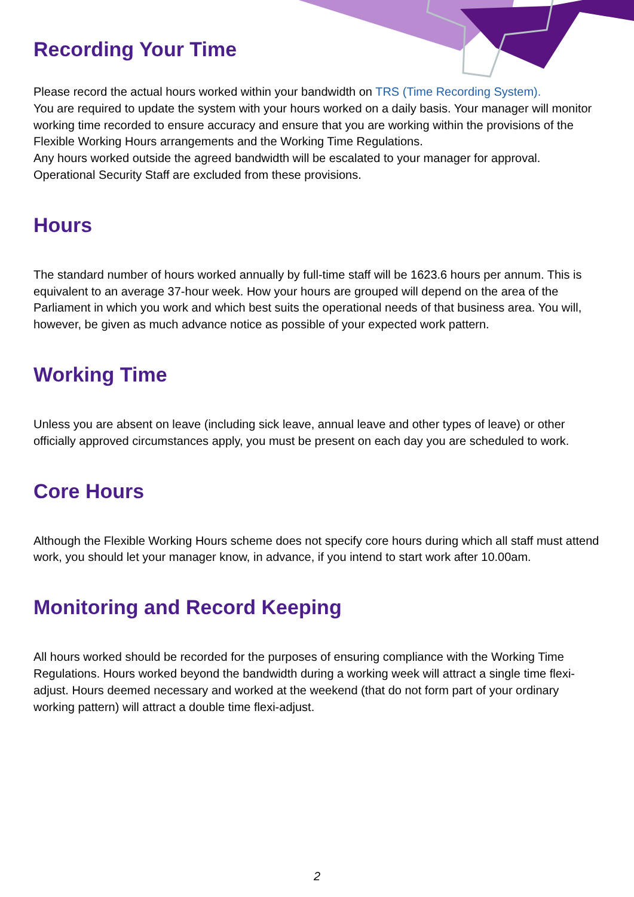Recording Your Time
Please record the actual hours worked within your bandwidth on TRS (Time Recording System).
You are required to update the system with your hours worked on a daily basis. Your manager will monitor working time recorded to ensure accuracy and ensure that you are working within the provisions of the Flexible Working Hours arrangements and the Working Time Regulations.
Any hours worked outside the agreed bandwidth will be escalated to your manager for approval. Operational Security Staff are excluded from these provisions.
Hours
The standard number of hours worked annually by full-time staff will be 1623.6 hours per annum. This is equivalent to an average 37-hour week. How your hours are grouped will depend on the area of the Parliament in which you work and which best suits the operational needs of that business area. You will, however, be given as much advance notice as possible of your expected work pattern.
Working Time
Unless you are absent on leave (including sick leave, annual leave and other types of leave) or other officially approved circumstances apply, you must be present on each day you are scheduled to work.
Core Hours
Although the Flexible Working Hours scheme does not specify core hours during which all staff must attend work, you should let your manager know, in advance, if you intend to start work after 10.00am.
Monitoring and Record Keeping
All hours worked should be recorded for the purposes of ensuring compliance with the Working Time Regulations. Hours worked beyond the bandwidth during a working week will attract a single time flexi-adjust. Hours deemed necessary and worked at the weekend (that do not form part of your ordinary working pattern) will attract a double time flexi-adjust.
2